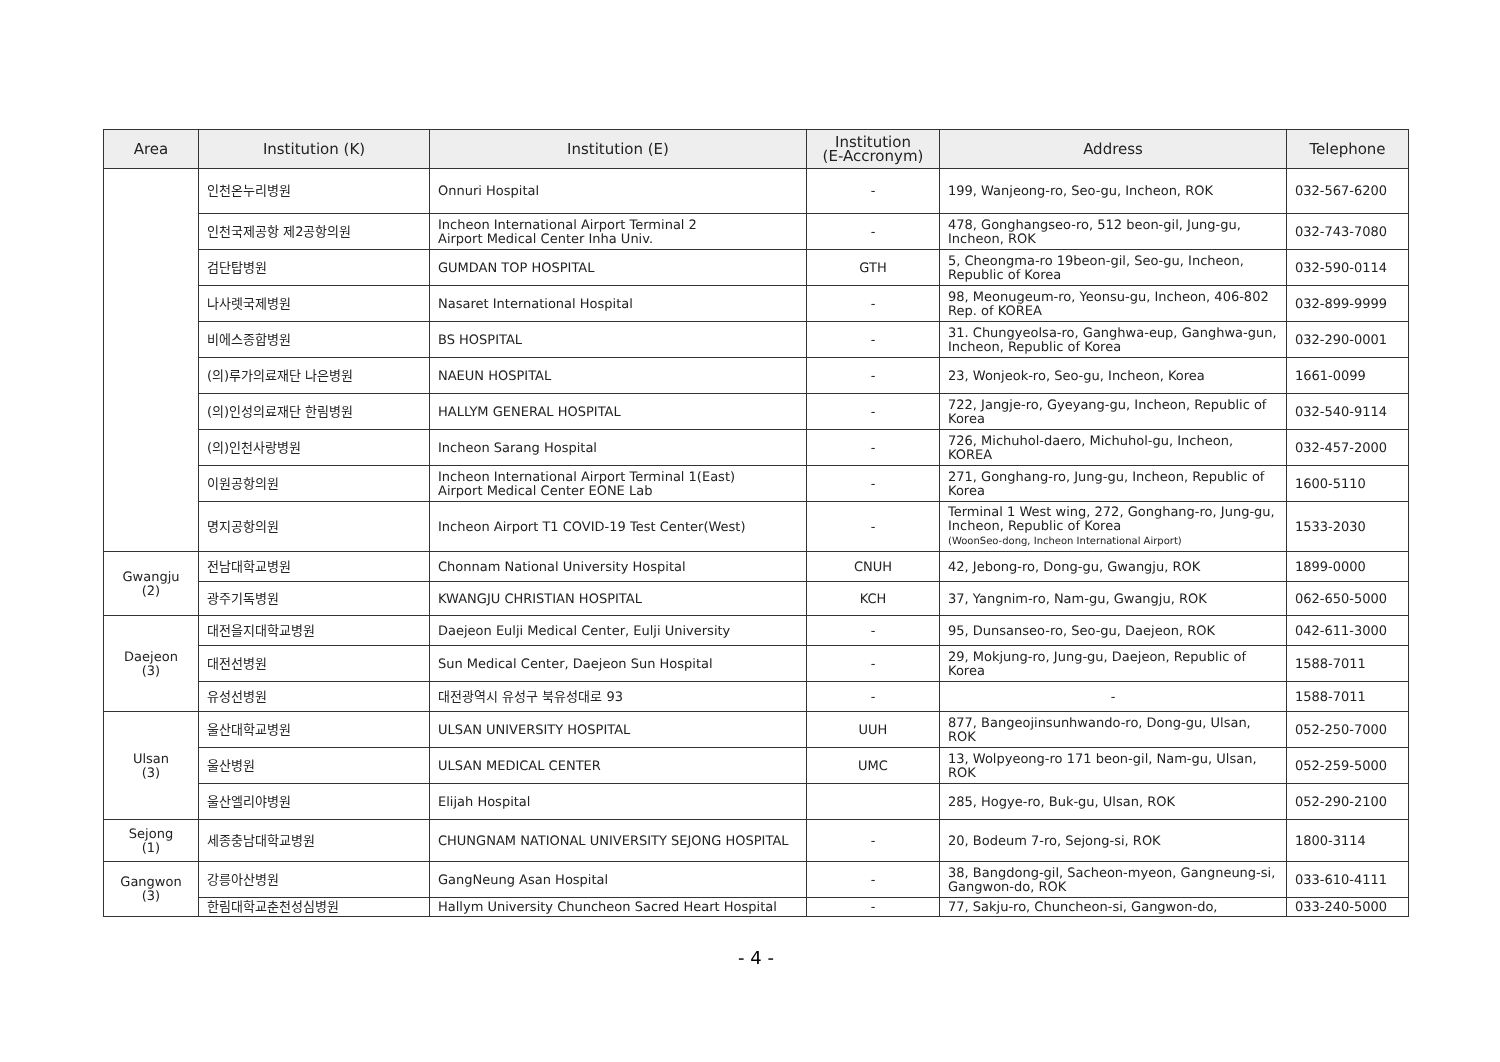| Area | Institution (K) | Institution (E) | Institution (E-Accronym) | Address | Telephone |
| --- | --- | --- | --- | --- | --- |
| | 인천온누리병원 | Onnuri Hospital | - | 199, Wanjeong-ro, Seo-gu, Incheon, ROK | 032-567-6200 |
| | 인천국제공항 제2공항의원 | Incheon International Airport Terminal 2 Airport Medical Center Inha Univ. | - | 478, Gonghangseo-ro, 512 beon-gil, Jung-gu, Incheon, ROK | 032-743-7080 |
| | 검단탑병원 | GUMDAN TOP HOSPITAL | GTH | 5, Cheongma-ro 19beon-gil, Seo-gu, Incheon, Republic of Korea | 032-590-0114 |
| | 나사렛국제병원 | Nasaret International Hospital | - | 98, Meonugeum-ro, Yeonsu-gu, Incheon, 406-802 Rep. of KOREA | 032-899-9999 |
| | 비에스종합병원 | BS HOSPITAL | - | 31. Chungyeolsa-ro, Ganghwa-eup, Ganghwa-gun, Incheon, Republic of Korea | 032-290-0001 |
| | (의)루가의료재단 나은병원 | NAEUN HOSPITAL | - | 23, Wonjeok-ro, Seo-gu, Incheon, Korea | 1661-0099 |
| | (의)인성의료재단 한림병원 | HALLYM GENERAL HOSPITAL | - | 722, Jangje-ro, Gyeyang-gu, Incheon, Republic of Korea | 032-540-9114 |
| | (의)인천사랑병원 | Incheon Sarang Hospital | - | 726, Michuhol-daero, Michuhol-gu, Incheon, KOREA | 032-457-2000 |
| | 이원공항의원 | Incheon International Airport Terminal 1(East) Airport Medical Center EONE Lab | - | 271, Gonghang-ro, Jung-gu, Incheon, Republic of Korea | 1600-5110 |
| | 명지공항의원 | Incheon Airport T1 COVID-19 Test Center(West) | - | Terminal 1 West wing, 272, Gonghang-ro, Jung-gu, Incheon, Republic of Korea (WoonSeo-dong, Incheon International Airport) | 1533-2030 |
| Gwangju (2) | 전남대학교병원 | Chonnam National University Hospital | CNUH | 42, Jebong-ro, Dong-gu, Gwangju, ROK | 1899-0000 |
| | 광주기독병원 | KWANGJU CHRISTIAN HOSPITAL | KCH | 37, Yangnim-ro, Nam-gu, Gwangju, ROK | 062-650-5000 |
| Daejeon (3) | 대전을지대학교병원 | Daejeon Eulji Medical Center, Eulji University | - | 95, Dunsanseo-ro, Seo-gu, Daejeon, ROK | 042-611-3000 |
| | 대전선병원 | Sun Medical Center, Daejeon Sun Hospital | - | 29, Mokjung-ro, Jung-gu, Daejeon, Republic of Korea | 1588-7011 |
| | 유성선병원 | 대전광역시 유성구 북유성대로 93 | - | - | 1588-7011 |
| Ulsan (3) | 울산대학교병원 | ULSAN UNIVERSITY HOSPITAL | UUH | 877, Bangeojinsunhwando-ro, Dong-gu, Ulsan, ROK | 052-250-7000 |
| | 울산병원 | ULSAN MEDICAL CENTER | UMC | 13, Wolpyeong-ro 171 beon-gil, Nam-gu, Ulsan, ROK | 052-259-5000 |
| | 울산엘리야병원 | Elijah Hospital | | 285, Hogye-ro, Buk-gu, Ulsan, ROK | 052-290-2100 |
| Sejong (1) | 세종충남대학교병원 | CHUNGNAM NATIONAL UNIVERSITY SEJONG HOSPITAL | - | 20, Bodeum 7-ro, Sejong-si, ROK | 1800-3114 |
| Gangwon (3) | 강릉아산병원 | GangNeung Asan Hospital | - | 38, Bangdong-gil, Sacheon-myeon, Gangneung-si, Gangwon-do, ROK | 033-610-4111 |
| | 한림대학교춘천성심병원 | Hallym University Chuncheon Sacred Heart Hospital | - | 77, Sakju-ro, Chuncheon-si, Gangwon-do, | 033-240-5000 |
- 4 -